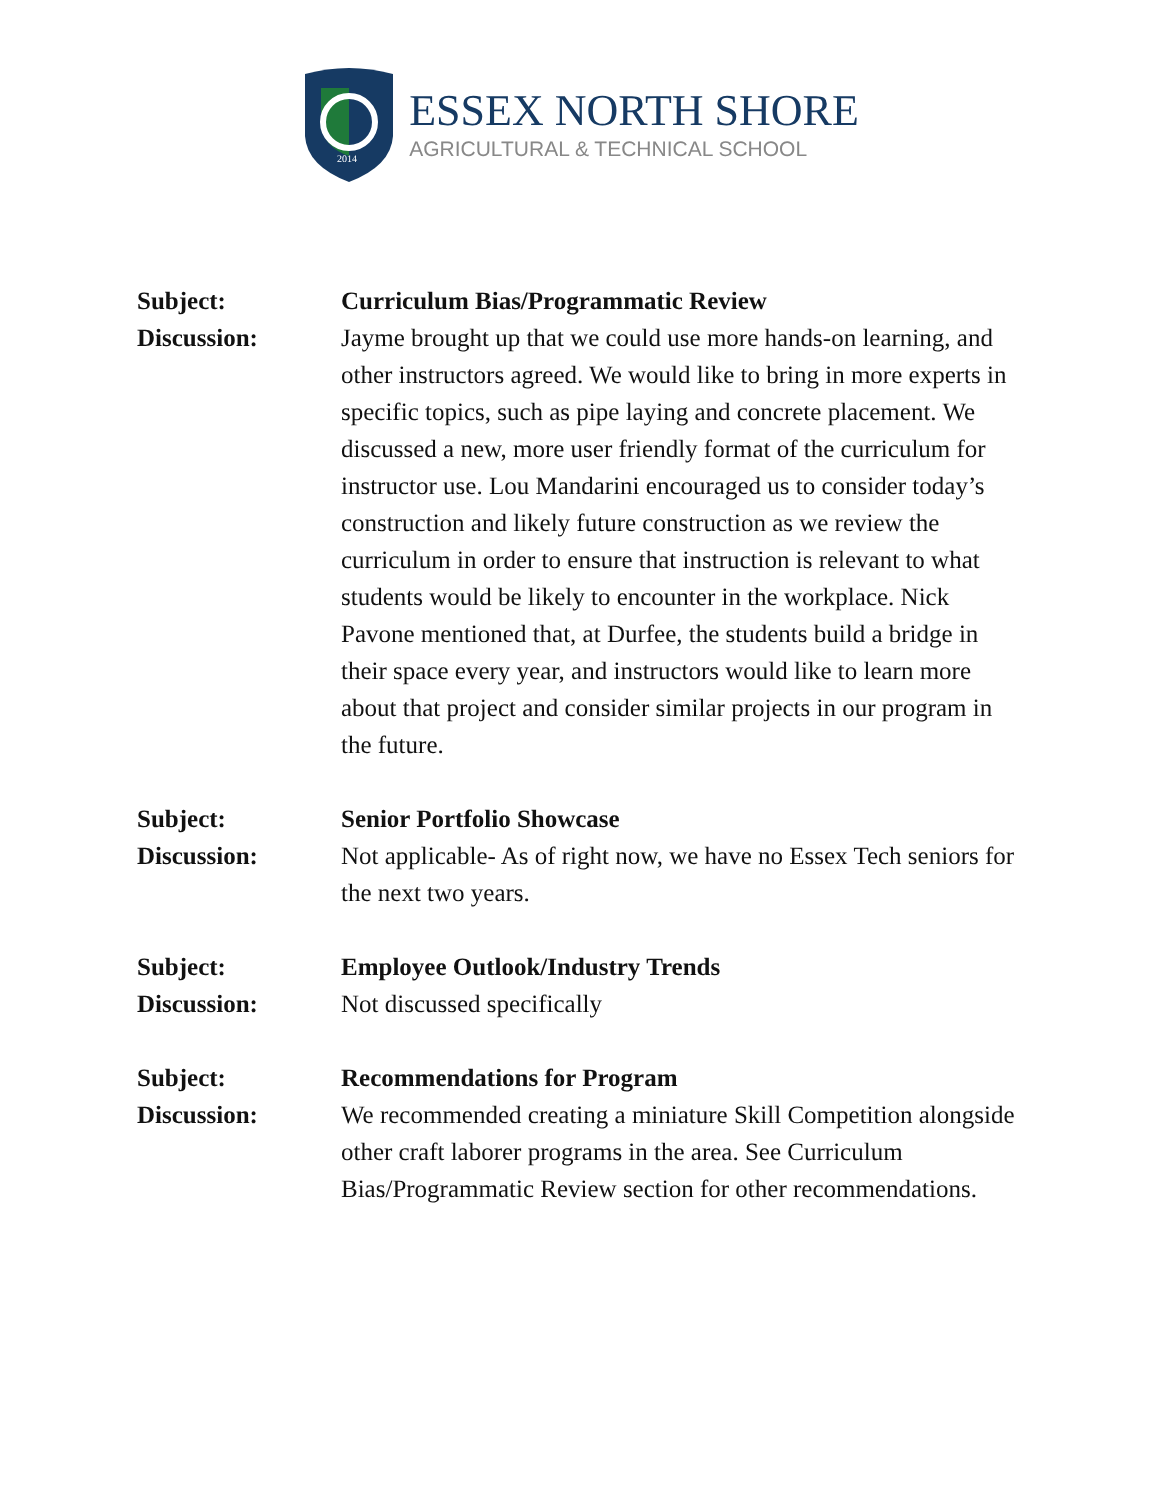2014
ESSEX NORTH SHORE
AGRICULTURAL & TECHNICAL SCHOOL
Subject: Curriculum Bias/Programmatic Review
Discussion: Jayme brought up that we could use more hands-on learning, and other instructors agreed. We would like to bring in more experts in specific topics, such as pipe laying and concrete placement. We discussed a new, more user friendly format of the curriculum for instructor use. Lou Mandarini encouraged us to consider today’s construction and likely future construction as we review the curriculum in order to ensure that instruction is relevant to what students would be likely to encounter in the workplace. Nick Pavone mentioned that, at Durfee, the students build a bridge in their space every year, and instructors would like to learn more about that project and consider similar projects in our program in the future.
Subject: Senior Portfolio Showcase
Discussion: Not applicable- As of right now, we have no Essex Tech seniors for the next two years.
Subject: Employee Outlook/Industry Trends
Discussion: Not discussed specifically
Subject: Recommendations for Program
Discussion: We recommended creating a miniature Skill Competition alongside other craft laborer programs in the area. See Curriculum Bias/Programmatic Review section for other recommendations.